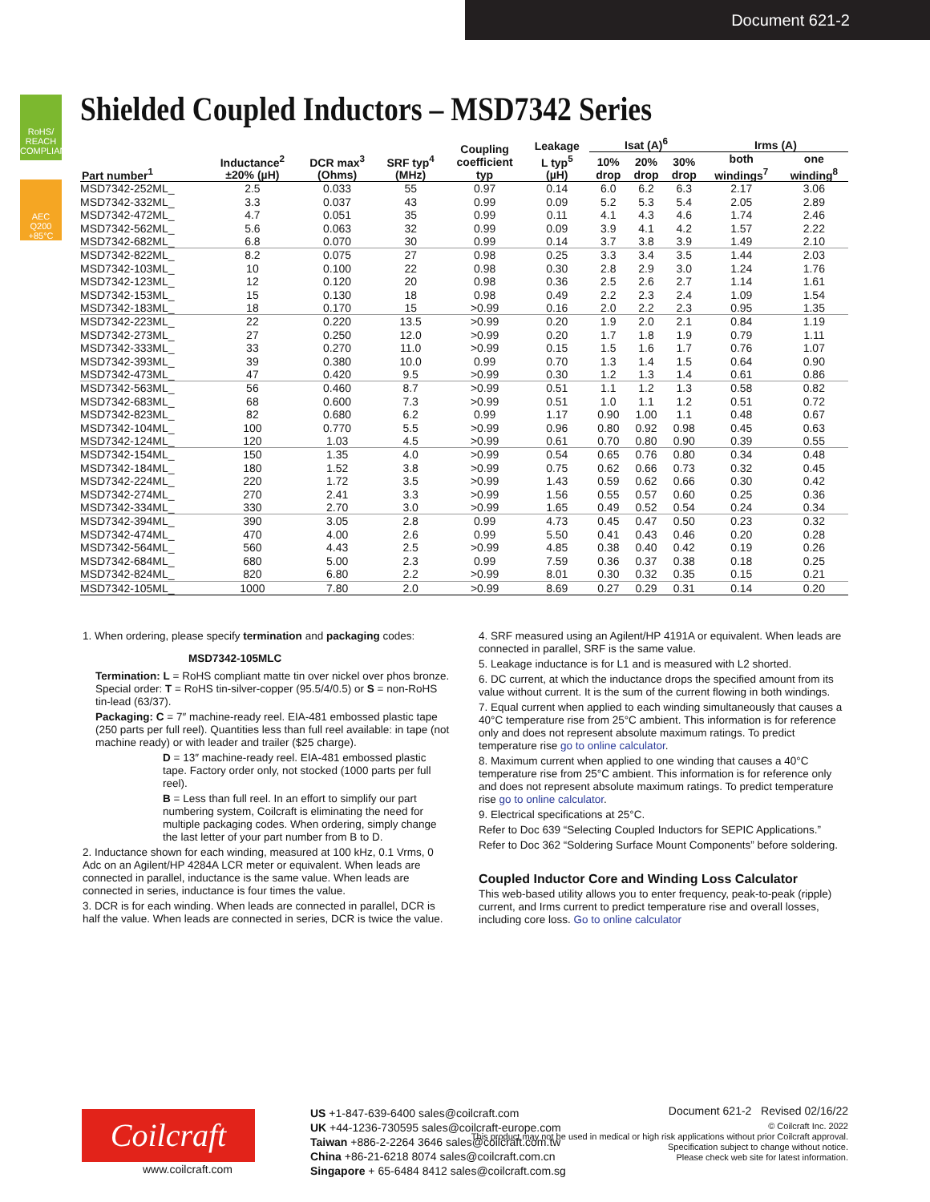Document 621-2
RoHS/ REACH COMPLIANT
AEC Q200 +85°C
Shielded Coupled Inductors – MSD7342 Series
| Part number<sup>1</sup> | Inductance<sup>2</sup> ±20% (µH) | DCR max<sup>3</sup> (Ohms) | SRF typ<sup>4</sup> (MHz) | Coupling coefficient typ | Leakage L typ<sup>5</sup> (µH) | Isat (A)<sup>6</sup> | | | Irms (A) | |
| --- | --- | --- | --- | --- | --- | --- | --- | --- | --- | --- |
| | | | | | | 10% drop | 20% drop | 30% drop | both windings<sup>7</sup> | one winding<sup>8</sup> |
| MSD7342-252ML_ | 2.5 | 0.033 | 55 | 0.97 | 0.14 | 6.0 | 6.2 | 6.3 | 2.17 | 3.06 |
| MSD7342-332ML_ | 3.3 | 0.037 | 43 | 0.99 | 0.09 | 5.2 | 5.3 | 5.4 | 2.05 | 2.89 |
| MSD7342-472ML_ | 4.7 | 0.051 | 35 | 0.99 | 0.11 | 4.1 | 4.3 | 4.6 | 1.74 | 2.46 |
| MSD7342-562ML_ | 5.6 | 0.063 | 32 | 0.99 | 0.09 | 3.9 | 4.1 | 4.2 | 1.57 | 2.22 |
| MSD7342-682ML_ | 6.8 | 0.070 | 30 | 0.99 | 0.14 | 3.7 | 3.8 | 3.9 | 1.49 | 2.10 |
| MSD7342-822ML_ | 8.2 | 0.075 | 27 | 0.98 | 0.25 | 3.3 | 3.4 | 3.5 | 1.44 | 2.03 |
| MSD7342-103ML_ | 10 | 0.100 | 22 | 0.98 | 0.30 | 2.8 | 2.9 | 3.0 | 1.24 | 1.76 |
| MSD7342-123ML_ | 12 | 0.120 | 20 | 0.98 | 0.36 | 2.5 | 2.6 | 2.7 | 1.14 | 1.61 |
| MSD7342-153ML_ | 15 | 0.130 | 18 | 0.98 | 0.49 | 2.2 | 2.3 | 2.4 | 1.09 | 1.54 |
| MSD7342-183ML_ | 18 | 0.170 | 15 | >0.99 | 0.16 | 2.0 | 2.2 | 2.3 | 0.95 | 1.35 |
| MSD7342-223ML_ | 22 | 0.220 | 13.5 | >0.99 | 0.20 | 1.9 | 2.0 | 2.1 | 0.84 | 1.19 |
| MSD7342-273ML_ | 27 | 0.250 | 12.0 | >0.99 | 0.20 | 1.7 | 1.8 | 1.9 | 0.79 | 1.11 |
| MSD7342-333ML_ | 33 | 0.270 | 11.0 | >0.99 | 0.15 | 1.5 | 1.6 | 1.7 | 0.76 | 1.07 |
| MSD7342-393ML_ | 39 | 0.380 | 10.0 | 0.99 | 0.70 | 1.3 | 1.4 | 1.5 | 0.64 | 0.90 |
| MSD7342-473ML_ | 47 | 0.420 | 9.5 | >0.99 | 0.30 | 1.2 | 1.3 | 1.4 | 0.61 | 0.86 |
| MSD7342-563ML_ | 56 | 0.460 | 8.7 | >0.99 | 0.51 | 1.1 | 1.2 | 1.3 | 0.58 | 0.82 |
| MSD7342-683ML_ | 68 | 0.600 | 7.3 | >0.99 | 0.51 | 1.0 | 1.1 | 1.2 | 0.51 | 0.72 |
| MSD7342-823ML_ | 82 | 0.680 | 6.2 | 0.99 | 1.17 | 0.90 | 1.00 | 1.1 | 0.48 | 0.67 |
| MSD7342-104ML_ | 100 | 0.770 | 5.5 | >0.99 | 0.96 | 0.80 | 0.92 | 0.98 | 0.45 | 0.63 |
| MSD7342-124ML_ | 120 | 1.03 | 4.5 | >0.99 | 0.61 | 0.70 | 0.80 | 0.90 | 0.39 | 0.55 |
| MSD7342-154ML_ | 150 | 1.35 | 4.0 | >0.99 | 0.54 | 0.65 | 0.76 | 0.80 | 0.34 | 0.48 |
| MSD7342-184ML_ | 180 | 1.52 | 3.8 | >0.99 | 0.75 | 0.62 | 0.66 | 0.73 | 0.32 | 0.45 |
| MSD7342-224ML_ | 220 | 1.72 | 3.5 | >0.99 | 1.43 | 0.59 | 0.62 | 0.66 | 0.30 | 0.42 |
| MSD7342-274ML_ | 270 | 2.41 | 3.3 | >0.99 | 1.56 | 0.55 | 0.57 | 0.60 | 0.25 | 0.36 |
| MSD7342-334ML_ | 330 | 2.70 | 3.0 | >0.99 | 1.65 | 0.49 | 0.52 | 0.54 | 0.24 | 0.34 |
| MSD7342-394ML_ | 390 | 3.05 | 2.8 | 0.99 | 4.73 | 0.45 | 0.47 | 0.50 | 0.23 | 0.32 |
| MSD7342-474ML_ | 470 | 4.00 | 2.6 | 0.99 | 5.50 | 0.41 | 0.43 | 0.46 | 0.20 | 0.28 |
| MSD7342-564ML_ | 560 | 4.43 | 2.5 | >0.99 | 4.85 | 0.38 | 0.40 | 0.42 | 0.19 | 0.26 |
| MSD7342-684ML_ | 680 | 5.00 | 2.3 | 0.99 | 7.59 | 0.36 | 0.37 | 0.38 | 0.18 | 0.25 |
| MSD7342-824ML_ | 820 | 6.80 | 2.2 | >0.99 | 8.01 | 0.30 | 0.32 | 0.35 | 0.15 | 0.21 |
| MSD7342-105ML_ | 1000 | 7.80 | 2.0 | >0.99 | 8.69 | 0.27 | 0.29 | 0.31 | 0.14 | 0.20 |
1. When ordering, please specify termination and packaging codes:
MSD7342-105MLC
Termination: L = RoHS compliant matte tin over nickel over phos bronze. Special order: T = RoHS tin-silver-copper (95.5/4/0.5) or S = non-RoHS tin-lead (63/37).
Packaging: C = 7″ machine-ready reel. EIA-481 embossed plastic tape (250 parts per full reel). Quantities less than full reel available: in tape (not machine ready) or with leader and trailer ($25 charge).
D = 13″ machine-ready reel. EIA-481 embossed plastic tape. Factory order only, not stocked (1000 parts per full reel).
B = Less than full reel. In an effort to simplify our part numbering system, Coilcraft is eliminating the need for multiple packaging codes. When ordering, simply change the last letter of your part number from B to D.
2. Inductance shown for each winding, measured at 100 kHz, 0.1 Vrms, 0 Adc on an Agilent/HP 4284A LCR meter or equivalent. When leads are connected in parallel, inductance is the same value. When leads are connected in series, inductance is four times the value.
3. DCR is for each winding. When leads are connected in parallel, DCR is half the value. When leads are connected in series, DCR is twice the value.
4. SRF measured using an Agilent/HP 4191A or equivalent. When leads are connected in parallel, SRF is the same value.
5. Leakage inductance is for L1 and is measured with L2 shorted.
6. DC current, at which the inductance drops the specified amount from its value without current. It is the sum of the current flowing in both windings.
7. Equal current when applied to each winding simultaneously that causes a 40°C temperature rise from 25°C ambient. This information is for reference only and does not represent absolute maximum ratings. To predict temperature rise go to online calculator.
8. Maximum current when applied to one winding that causes a 40°C temperature rise from 25°C ambient. This information is for reference only and does not represent absolute maximum ratings. To predict temperature rise go to online calculator.
9. Electrical specifications at 25°C.
Refer to Doc 639 “Selecting Coupled Inductors for SEPIC Applications.”
Refer to Doc 362 “Soldering Surface Mount Components” before soldering.
Coupled Inductor Core and Winding Loss Calculator
This web-based utility allows you to enter frequency, peak-to-peak (ripple) current, and Irms current to predict temperature rise and overall losses, including core loss. Go to online calculator
Coilcraft
www.coilcraft.com
US +1-847-639-6400 sales@coilcraft.com
UK +44-1236-730595 sales@coilcraft-europe.com
Taiwan +886-2-2264 3646 sales@coilcraft.com.tw
China +86-21-6218 8074 sales@coilcraft.com.cn
Singapore + 65-6484 8412 sales@coilcraft.com.sg
Document 621-2 Revised 02/16/22
© Coilcraft Inc. 2022
This product may not be used in medical or high risk applications without prior Coilcraft approval.
Specification subject to change without notice.
Please check web site for latest information.